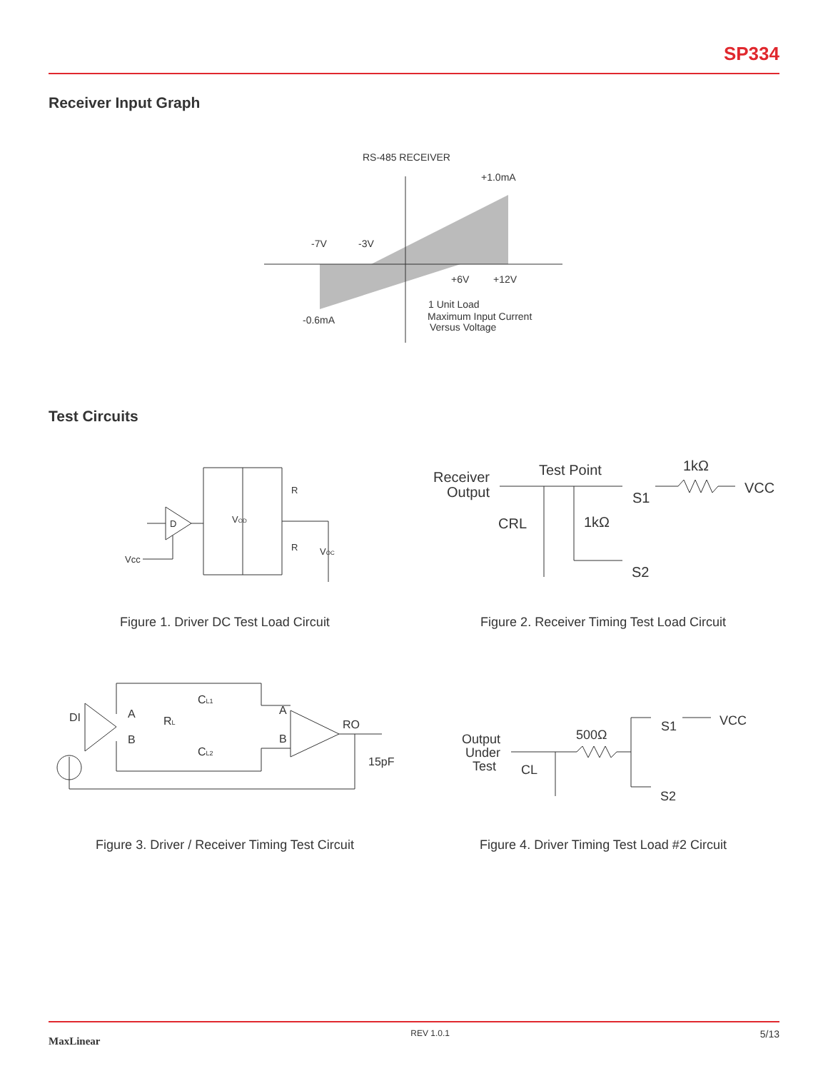SP334
Receiver Input Graph
RS-485 RECEIVER
+1.0mA
-7V
-3V
+6V
+12V
-0.6mA
1 Unit Load
Maximum Input Current
Versus Voltage
Test Circuits
D
Vcc
VOD
R
R
VOC
Figure 1. Driver DC Test Load Circuit
Receiver
Output
Test Point
1kΩ
VCC
CRL
1kΩ
S1
S2
Figure 2. Receiver Timing Test Load Circuit
DI
A
B
RL
CL1
CL2
A
B
RO
15pF
Figure 3. Driver / Receiver Timing Test Circuit
Output
Under
Test
500Ω
CL
VCC
S1
S2
Figure 4. Driver Timing Test Load #2 Circuit
MaxLinear REV 1.0.1 5/13